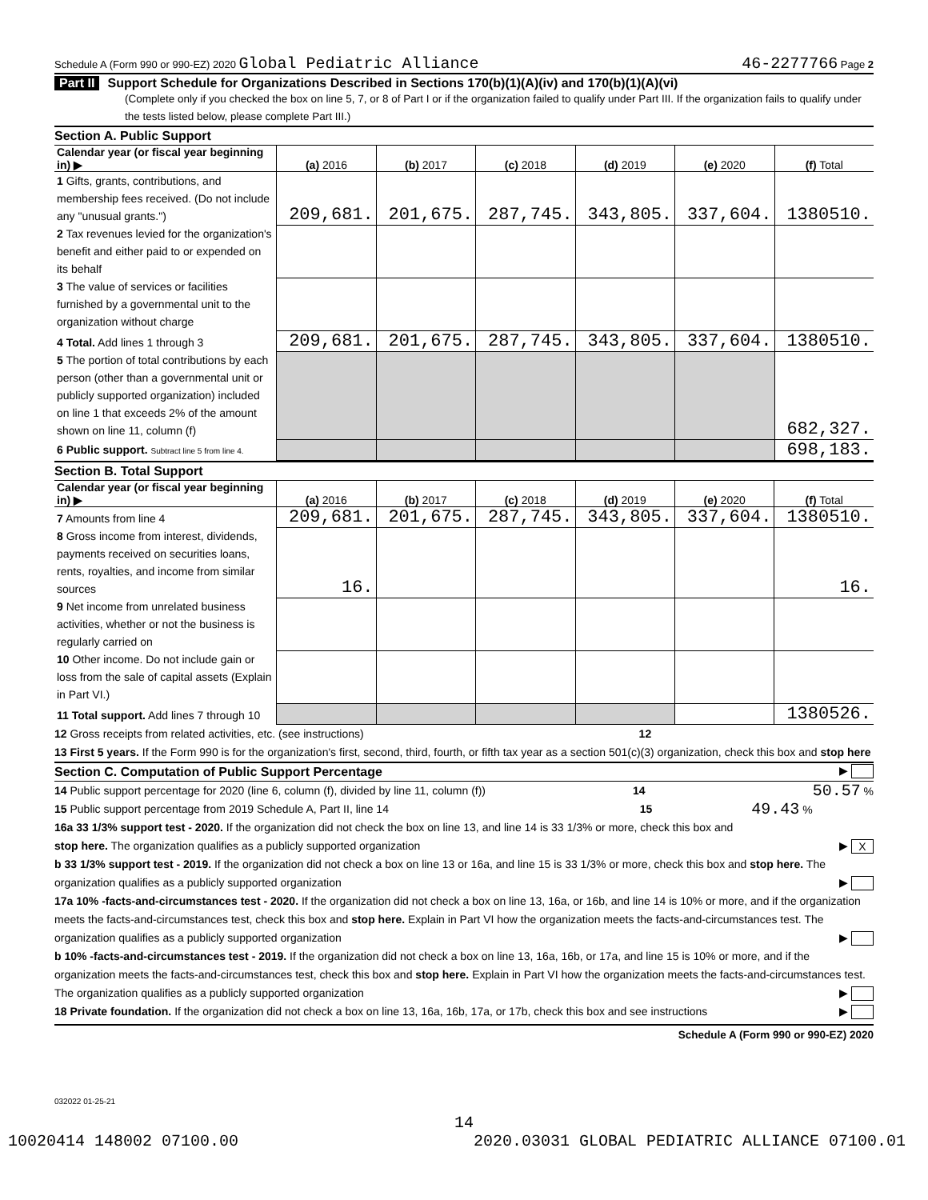Schedule A (Form 990 or 990-EZ) 2020 Global Pediatric Alliance 46-2277766 Page 2
Part II Support Schedule for Organizations Described in Sections 170(b)(1)(A)(iv) and 170(b)(1)(A)(vi)
(Complete only if you checked the box on line 5, 7, or 8 of Part I or if the organization failed to qualify under Part III. If the organization fails to qualify under the tests listed below, please complete Part III.)
Section A. Public Support
| Calendar year (or fiscal year beginning in) ▶ | (a) 2016 | (b) 2017 | (c) 2018 | (d) 2019 | (e) 2020 | (f) Total |
| --- | --- | --- | --- | --- | --- | --- |
| 1 Gifts, grants, contributions, and membership fees received. (Do not include any "unusual grants.") | 209,681. | 201,675. | 287,745. | 343,805. | 337,604. | 1380510. |
| 2 Tax revenues levied for the organization's benefit and either paid to or expended on its behalf | | | | | | |
| 3 The value of services or facilities furnished by a governmental unit to the organization without charge | | | | | | |
| 4 Total. Add lines 1 through 3 | 209,681. | 201,675. | 287,745. | 343,805. | 337,604. | 1380510. |
| 5 The portion of total contributions by each person (other than a governmental unit or publicly supported organization) included on line 1 that exceeds 2% of the amount shown on line 11, column (f) | | | | | | 682,327. |
| 6 Public support. Subtract line 5 from line 4. | | | | | | 698,183. |
Section B. Total Support
| Calendar year (or fiscal year beginning in) ▶ | (a) 2016 | (b) 2017 | (c) 2018 | (d) 2019 | (e) 2020 | (f) Total |
| --- | --- | --- | --- | --- | --- | --- |
| 7 Amounts from line 4 | 209,681. | 201,675. | 287,745. | 343,805. | 337,604. | 1380510. |
| 8 Gross income from interest, dividends, payments received on securities loans, rents, royalties, and income from similar sources | 16. | | | | | 16. |
| 9 Net income from unrelated business activities, whether or not the business is regularly carried on | | | | | | |
| 10 Other income. Do not include gain or loss from the sale of capital assets (Explain in Part VI.) | | | | | | |
| 11 Total support. Add lines 7 through 10 | | | | | | 1380526. |
12 Gross receipts from related activities, etc. (see instructions) 12
13 First 5 years. If the Form 990 is for the organization's first, second, third, fourth, or fifth tax year as a section 501(c)(3) organization, check this box and stop here ▶
Section C. Computation of Public Support Percentage
14 Public support percentage for 2020 (line 6, column (f), divided by line 11, column (f)) 14 50.57 %
15 Public support percentage from 2019 Schedule A, Part II, line 14 15 49.43 %
16a 33 1/3% support test - 2020. If the organization did not check the box on line 13, and line 14 is 33 1/3% or more, check this box and stop here. The organization qualifies as a publicly supported organization ▶ X
b 33 1/3% support test - 2019. If the organization did not check a box on line 13 or 16a, and line 15 is 33 1/3% or more, check this box and stop here. The organization qualifies as a publicly supported organization ▶
17a 10% -facts-and-circumstances test - 2020. If the organization did not check a box on line 13, 16a, or 16b, and line 14 is 10% or more, and if the organization meets the facts-and-circumstances test, check this box and stop here. Explain in Part VI how the organization meets the facts-and-circumstances test. The organization qualifies as a publicly supported organization ▶
b 10% -facts-and-circumstances test - 2019. If the organization did not check a box on line 13, 16a, 16b, or 17a, and line 15 is 10% or more, and if the organization meets the facts-and-circumstances test, check this box and stop here. Explain in Part VI how the organization meets the facts-and-circumstances test. The organization qualifies as a publicly supported organization ▶
18 Private foundation. If the organization did not check a box on line 13, 16a, 16b, 17a, or 17b, check this box and see instructions ▶
Schedule A (Form 990 or 990-EZ) 2020
032022 01-25-21
14
10020414 148002 07100.00 2020.03031 GLOBAL PEDIATRIC ALLIANCE 07100.01